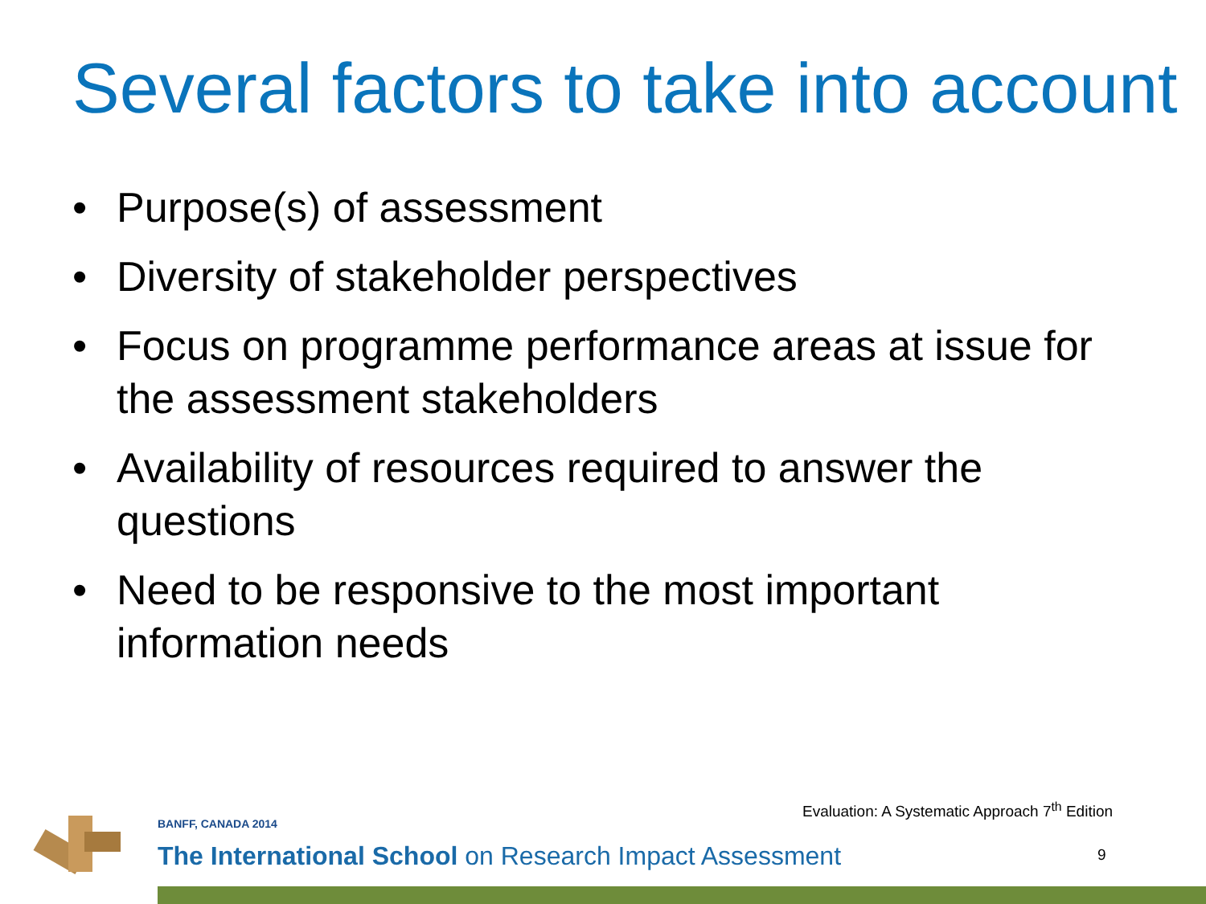Several factors to take into account
• Purpose(s) of assessment
• Diversity of stakeholder perspectives
• Focus on programme performance areas at issue for the assessment stakeholders
• Availability of resources required to answer the questions
• Need to be responsive to the most important information needs
Evaluation: A Systematic Approach 7<sup>th</sup> Edition
BANFF, CANADA 2014
The International School on Research Impact Assessment
9